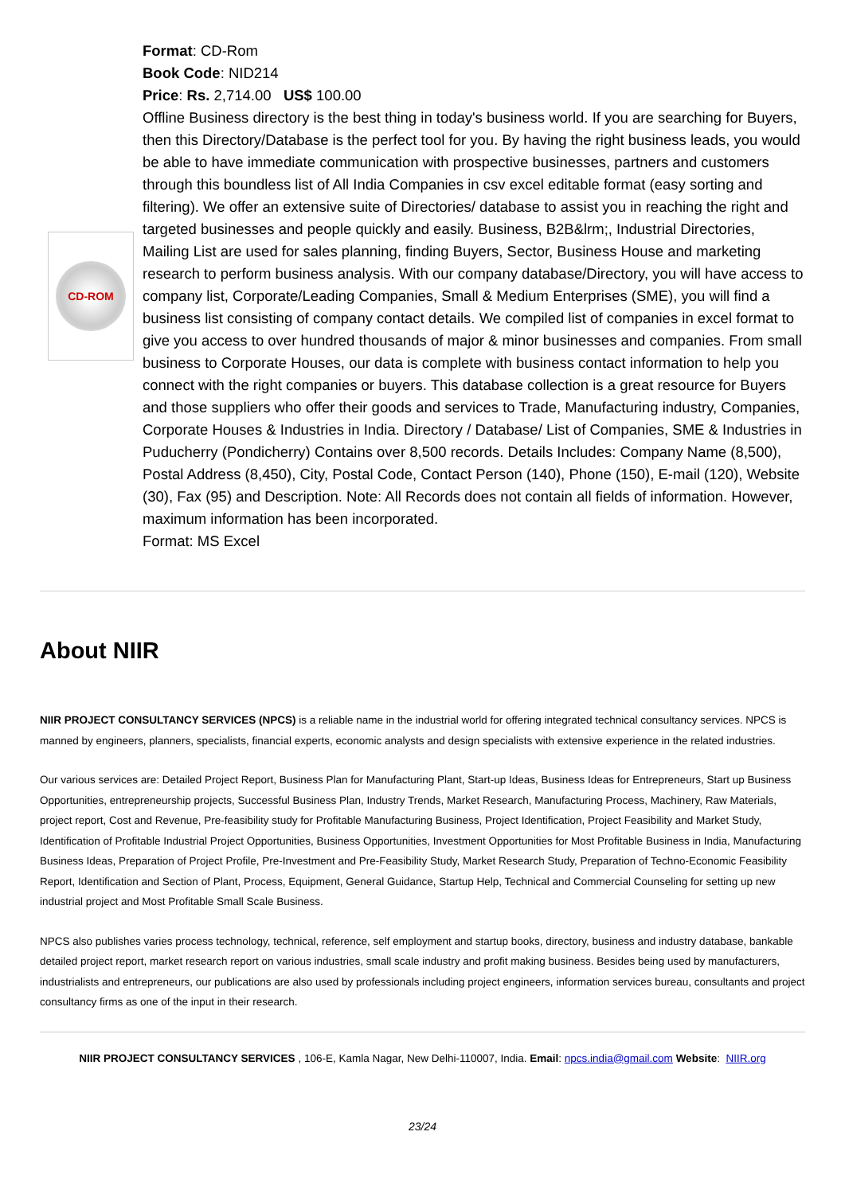CD-ROM
Format: CD-Rom
Book Code: NID214
Price: Rs. 2,714.00 US$ 100.00
Offline Business directory is the best thing in today's business world. If you are searching for Buyers, then this Directory/Database is the perfect tool for you. By having the right business leads, you would be able to have immediate communication with prospective businesses, partners and customers through this boundless list of All India Companies in csv excel editable format (easy sorting and filtering). We offer an extensive suite of Directories/ database to assist you in reaching the right and targeted businesses and people quickly and easily. Business, B2B&lrm;, Industrial Directories, Mailing List are used for sales planning, finding Buyers, Sector, Business House and marketing research to perform business analysis. With our company database/Directory, you will have access to company list, Corporate/Leading Companies, Small & Medium Enterprises (SME), you will find a business list consisting of company contact details. We compiled list of companies in excel format to give you access to over hundred thousands of major & minor businesses and companies. From small business to Corporate Houses, our data is complete with business contact information to help you connect with the right companies or buyers. This database collection is a great resource for Buyers and those suppliers who offer their goods and services to Trade, Manufacturing industry, Companies, Corporate Houses & Industries in India. Directory / Database/ List of Companies, SME & Industries in Puducherry (Pondicherry) Contains over 8,500 records. Details Includes: Company Name (8,500), Postal Address (8,450), City, Postal Code, Contact Person (140), Phone (150), E-mail (120), Website (30), Fax (95) and Description. Note: All Records does not contain all fields of information. However, maximum information has been incorporated.
Format: MS Excel
About NIIR
NIIR PROJECT CONSULTANCY SERVICES (NPCS) is a reliable name in the industrial world for offering integrated technical consultancy services. NPCS is manned by engineers, planners, specialists, financial experts, economic analysts and design specialists with extensive experience in the related industries.
Our various services are: Detailed Project Report, Business Plan for Manufacturing Plant, Start-up Ideas, Business Ideas for Entrepreneurs, Start up Business Opportunities, entrepreneurship projects, Successful Business Plan, Industry Trends, Market Research, Manufacturing Process, Machinery, Raw Materials, project report, Cost and Revenue, Pre-feasibility study for Profitable Manufacturing Business, Project Identification, Project Feasibility and Market Study, Identification of Profitable Industrial Project Opportunities, Business Opportunities, Investment Opportunities for Most Profitable Business in India, Manufacturing Business Ideas, Preparation of Project Profile, Pre-Investment and Pre-Feasibility Study, Market Research Study, Preparation of Techno-Economic Feasibility Report, Identification and Section of Plant, Process, Equipment, General Guidance, Startup Help, Technical and Commercial Counseling for setting up new industrial project and Most Profitable Small Scale Business.
NPCS also publishes varies process technology, technical, reference, self employment and startup books, directory, business and industry database, bankable detailed project report, market research report on various industries, small scale industry and profit making business. Besides being used by manufacturers, industrialists and entrepreneurs, our publications are also used by professionals including project engineers, information services bureau, consultants and project consultancy firms as one of the input in their research.
NIIR PROJECT CONSULTANCY SERVICES , 106-E, Kamla Nagar, New Delhi-110007, India. Email: npcs.india@gmail.com Website: NIIR.org
23/24